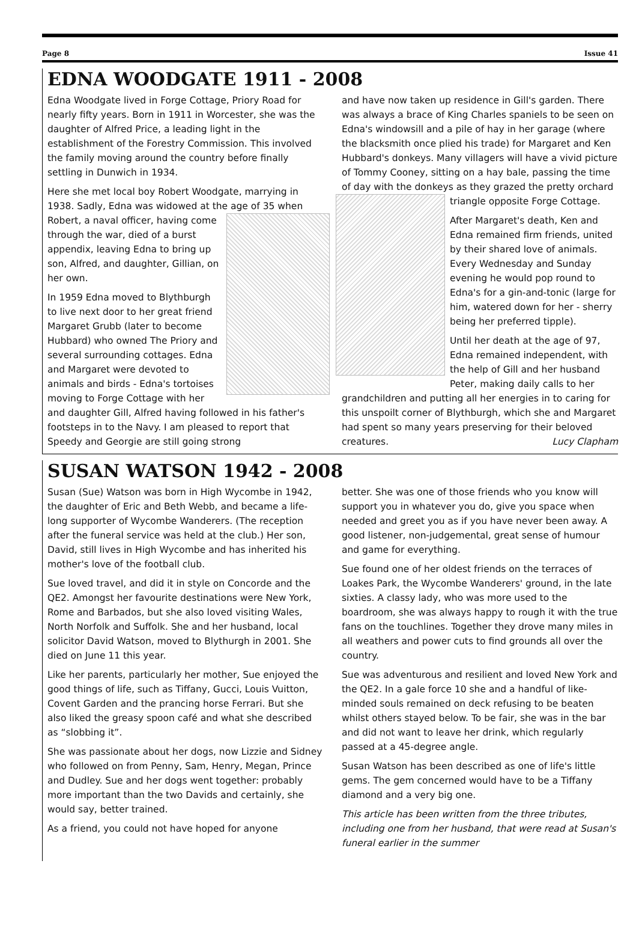Page 8 Issue 41
EDNA WOODGATE 1911 - 2008
Edna Woodgate lived in Forge Cottage, Priory Road for nearly fifty years. Born in 1911 in Worcester, she was the daughter of Alfred Price, a leading light in the establishment of the Forestry Commission. This involved the family moving around the country before finally settling in Dunwich in 1934.
Here she met local boy Robert Woodgate, marrying in 1938. Sadly, Edna was widowed at the age of 35 when Robert, a naval officer, having come through the war, died of a burst appendix, leaving Edna to bring up son, Alfred, and daughter, Gillian, on her own.
In 1959 Edna moved to Blythburgh to live next door to her great friend Margaret Grubb (later to become Hubbard) who owned The Priory and several surrounding cottages. Edna and Margaret were devoted to animals and birds - Edna's tortoises moving to Forge Cottage with her and daughter Gill, Alfred having followed in his father's footsteps in to the Navy. I am pleased to report that Speedy and Georgie are still going strong
and have now taken up residence in Gill's garden. There was always a brace of King Charles spaniels to be seen on Edna's windowsill and a pile of hay in her garage (where the blacksmith once plied his trade) for Margaret and Ken Hubbard's donkeys. Many villagers will have a vivid picture of Tommy Cooney, sitting on a hay bale, passing the time of day with the donkeys as they grazed the pretty orchard triangle opposite Forge Cottage.
After Margaret's death, Ken and Edna remained firm friends, united by their shared love of animals. Every Wednesday and Sunday evening he would pop round to Edna's for a gin-and-tonic (large for him, watered down for her - sherry being her preferred tipple).
Until her death at the age of 97, Edna remained independent, with the help of Gill and her husband Peter, making daily calls to her grandchildren and putting all her energies in to caring for this unspoilt corner of Blythburgh, which she and Margaret had spent so many years preserving for their beloved creatures. Lucy Clapham
SUSAN WATSON 1942 - 2008
Susan (Sue) Watson was born in High Wycombe in 1942, the daughter of Eric and Beth Webb, and became a life-long supporter of Wycombe Wanderers. (The reception after the funeral service was held at the club.) Her son, David, still lives in High Wycombe and has inherited his mother's love of the football club.
Sue loved travel, and did it in style on Concorde and the QE2. Amongst her favourite destinations were New York, Rome and Barbados, but she also loved visiting Wales, North Norfolk and Suffolk. She and her husband, local solicitor David Watson, moved to Blythurgh in 2001. She died on June 11 this year.
Like her parents, particularly her mother, Sue enjoyed the good things of life, such as Tiffany, Gucci, Louis Vuitton, Covent Garden and the prancing horse Ferrari. But she also liked the greasy spoon café and what she described as “slobbing it”.
She was passionate about her dogs, now Lizzie and Sidney who followed on from Penny, Sam, Henry, Megan, Prince and Dudley. Sue and her dogs went together: probably more important than the two Davids and certainly, she would say, better trained.
As a friend, you could not have hoped for anyone
better. She was one of those friends who you know will support you in whatever you do, give you space when needed and greet you as if you have never been away. A good listener, non-judgemental, great sense of humour and game for everything.
Sue found one of her oldest friends on the terraces of Loakes Park, the Wycombe Wanderers' ground, in the late sixties. A classy lady, who was more used to the boardroom, she was always happy to rough it with the true fans on the touchlines. Together they drove many miles in all weathers and power cuts to find grounds all over the country.
Sue was adventurous and resilient and loved New York and the QE2. In a gale force 10 she and a handful of like-minded souls remained on deck refusing to be beaten whilst others stayed below. To be fair, she was in the bar and did not want to leave her drink, which regularly passed at a 45-degree angle.
Susan Watson has been described as one of life's little gems. The gem concerned would have to be a Tiffany diamond and a very big one.
This article has been written from the three tributes, including one from her husband, that were read at Susan's funeral earlier in the summer